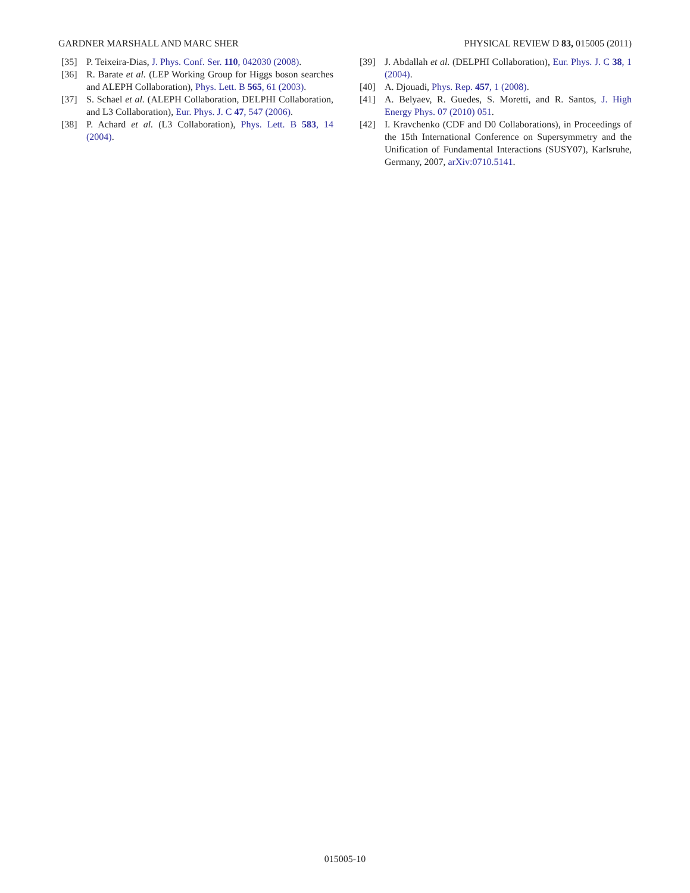GARDNER MARSHALL AND MARC SHER PHYSICAL REVIEW D 83, 015005 (2011)
[35] P. Teixeira-Dias, J. Phys. Conf. Ser. 110, 042030 (2008).
[36] R. Barate et al. (LEP Working Group for Higgs boson searches and ALEPH Collaboration), Phys. Lett. B 565, 61 (2003).
[37] S. Schael et al. (ALEPH Collaboration, DELPHI Collaboration, and L3 Collaboration), Eur. Phys. J. C 47, 547 (2006).
[38] P. Achard et al. (L3 Collaboration), Phys. Lett. B 583, 14 (2004).
[39] J. Abdallah et al. (DELPHI Collaboration), Eur. Phys. J. C 38, 1 (2004).
[40] A. Djouadi, Phys. Rep. 457, 1 (2008).
[41] A. Belyaev, R. Guedes, S. Moretti, and R. Santos, J. High Energy Phys. 07 (2010) 051.
[42] I. Kravchenko (CDF and D0 Collaborations), in Proceedings of the 15th International Conference on Supersymmetry and the Unification of Fundamental Interactions (SUSY07), Karlsruhe, Germany, 2007, arXiv:0710.5141.
015005-10